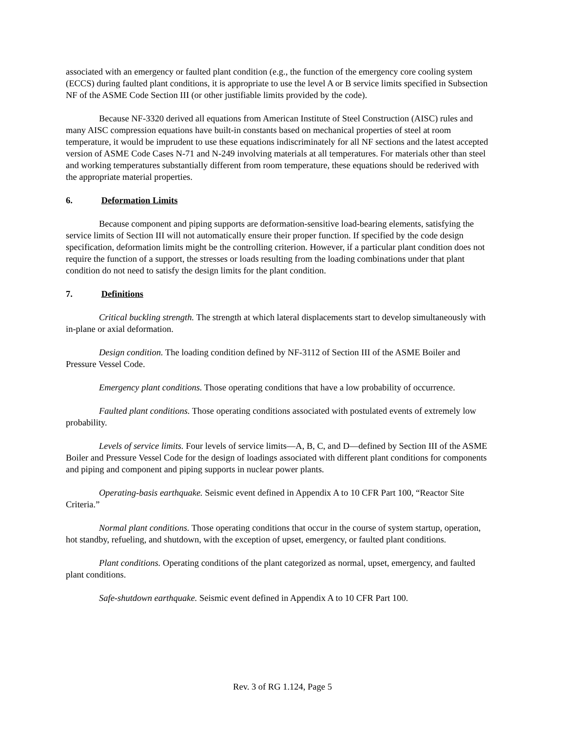associated with an emergency or faulted plant condition (e.g., the function of the emergency core cooling system (ECCS) during faulted plant conditions, it is appropriate to use the level A or B service limits specified in Subsection NF of the ASME Code Section III (or other justifiable limits provided by the code).
Because NF-3320 derived all equations from American Institute of Steel Construction (AISC) rules and many AISC compression equations have built-in constants based on mechanical properties of steel at room temperature, it would be imprudent to use these equations indiscriminately for all NF sections and the latest accepted version of ASME Code Cases N-71 and N-249 involving materials at all temperatures. For materials other than steel and working temperatures substantially different from room temperature, these equations should be rederived with the appropriate material properties.
6. Deformation Limits
Because component and piping supports are deformation-sensitive load-bearing elements, satisfying the service limits of Section III will not automatically ensure their proper function. If specified by the code design specification, deformation limits might be the controlling criterion. However, if a particular plant condition does not require the function of a support, the stresses or loads resulting from the loading combinations under that plant condition do not need to satisfy the design limits for the plant condition.
7. Definitions
Critical buckling strength. The strength at which lateral displacements start to develop simultaneously with in-plane or axial deformation.
Design condition. The loading condition defined by NF-3112 of Section III of the ASME Boiler and Pressure Vessel Code.
Emergency plant conditions. Those operating conditions that have a low probability of occurrence.
Faulted plant conditions. Those operating conditions associated with postulated events of extremely low probability.
Levels of service limits. Four levels of service limits—A, B, C, and D—defined by Section III of the ASME Boiler and Pressure Vessel Code for the design of loadings associated with different plant conditions for components and piping and component and piping supports in nuclear power plants.
Operating-basis earthquake. Seismic event defined in Appendix A to 10 CFR Part 100, “Reactor Site Criteria.”
Normal plant conditions. Those operating conditions that occur in the course of system startup, operation, hot standby, refueling, and shutdown, with the exception of upset, emergency, or faulted plant conditions.
Plant conditions. Operating conditions of the plant categorized as normal, upset, emergency, and faulted plant conditions.
Safe-shutdown earthquake. Seismic event defined in Appendix A to 10 CFR Part 100.
Rev. 3 of RG 1.124, Page 5